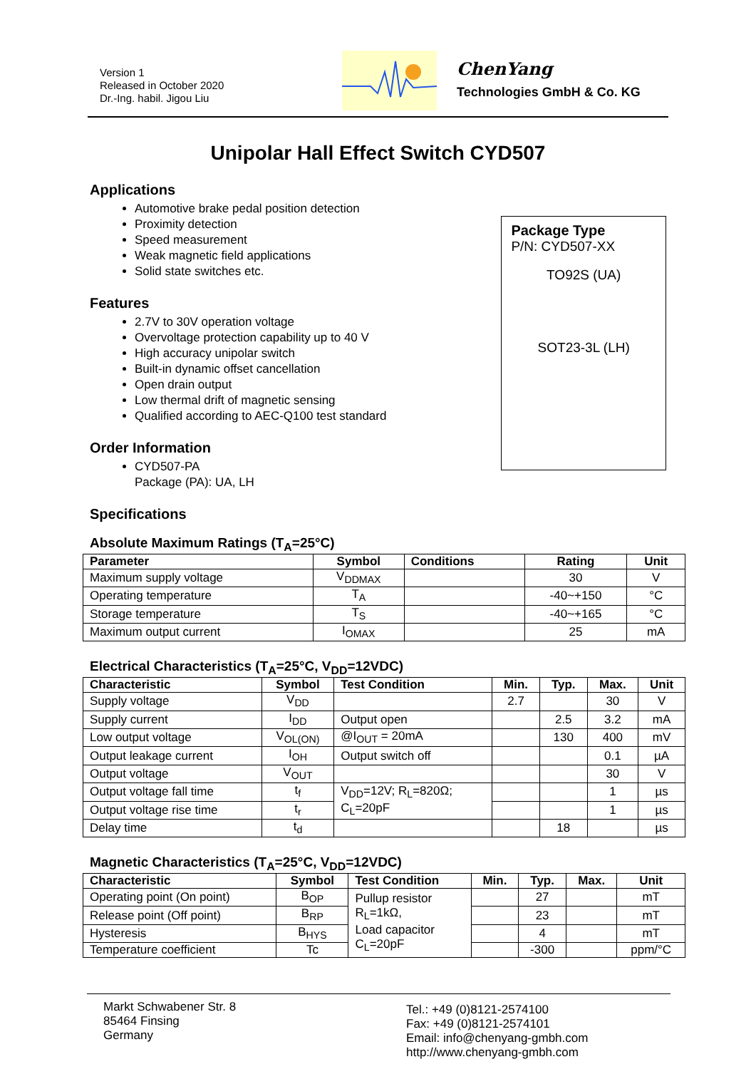Version 1
Released in October 2020
Dr.-Ing. habil. Jigou Liu
ChenYang
Technologies GmbH & Co. KG
Unipolar Hall Effect Switch CYD507
Applications
Automotive brake pedal position detection
Proximity detection
Speed measurement
Weak magnetic field applications
Solid state switches etc.
Features
2.7V to 30V operation voltage
Overvoltage protection capability up to 40 V
High accuracy unipolar switch
Built-in dynamic offset cancellation
Open drain output
Low thermal drift of magnetic sensing
Qualified according to AEC-Q100 test standard
Order Information
CYD507-PA
Package (PA): UA, LH
Specifications
Package Type
P/N: CYD507-XX
TO92S (UA)
SOT23-3L (LH)
Absolute Maximum Ratings (T<sub>A</sub>=25°C)
| Parameter | Symbol | Conditions | Rating | Unit |
| --- | --- | --- | --- | --- |
| Maximum supply voltage | V<sub>DDMAX</sub> | | 30 | V |
| Operating temperature | T<sub>A</sub> | | -40~+150 | °C |
| Storage temperature | T<sub>S</sub> | | -40~+165 | °C |
| Maximum output current | I<sub>OMAX</sub> | | 25 | mA |
Electrical Characteristics (T<sub>A</sub>=25°C, V<sub>DD</sub>=12VDC)
| Characteristic | Symbol | Test Condition | Min. | Typ. | Max. | Unit |
| --- | --- | --- | --- | --- | --- | --- |
| Supply voltage | V<sub>DD</sub> | | 2.7 | | 30 | V |
| Supply current | I<sub>DD</sub> | Output open | | 2.5 | 3.2 | mA |
| Low output voltage | V<sub>OL(ON)</sub> | @I<sub>OUT</sub> = 20mA | | 130 | 400 | mV |
| Output leakage current | I<sub>OH</sub> | Output switch off | | | 0.1 | µA |
| Output voltage | V<sub>OUT</sub> | | | | 30 | V |
| Output voltage fall time | t<sub>f</sub> | V<sub>DD</sub>=12V; R<sub>L</sub>=820Ω; C<sub>L</sub>=20pF | | | 1 | µs |
| Output voltage rise time | t<sub>r</sub> | | | | 1 | µs |
| Delay time | t<sub>d</sub> | | | 18 | | µs |
Magnetic Characteristics (T<sub>A</sub>=25°C, V<sub>DD</sub>=12VDC)
| Characteristic | Symbol | Test Condition | Min. | Typ. | Max. | Unit |
| --- | --- | --- | --- | --- | --- | --- |
| Operating point (On point) | B<sub>OP</sub> | Pullup resistor R<sub>L</sub>=1kΩ, Load capacitor C<sub>L</sub>=20pF | | 27 | | mT |
| Release point (Off point) | B<sub>RP</sub> | | | 23 | | mT |
| Hysteresis | B<sub>HYS</sub> | | | 4 | | mT |
| Temperature coefficient | Tc | | | -300 | | ppm/°C |
Markt Schwabener Str. 8
85464 Finsing
Germany
Tel.: +49 (0)8121-2574100
Fax: +49 (0)8121-2574101
Email: info@chenyang-gmbh.com
http://www.chenyang-gmbh.com